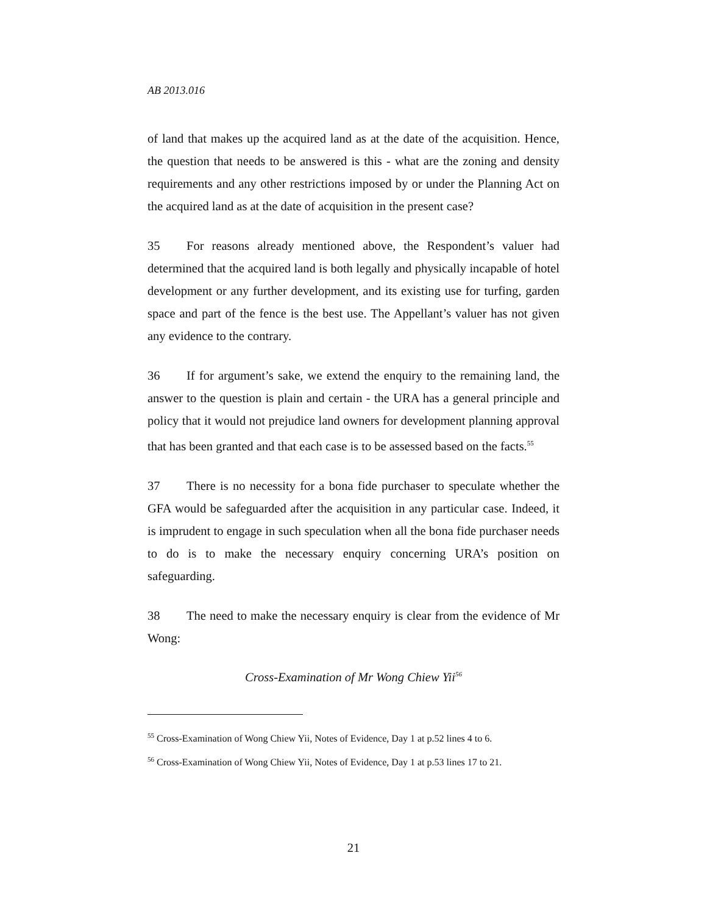AB 2013.016
of land that makes up the acquired land as at the date of the acquisition. Hence, the question that needs to be answered is this - what are the zoning and density requirements and any other restrictions imposed by or under the Planning Act on the acquired land as at the date of acquisition in the present case?
35 For reasons already mentioned above, the Respondent’s valuer had determined that the acquired land is both legally and physically incapable of hotel development or any further development, and its existing use for turfing, garden space and part of the fence is the best use. The Appellant’s valuer has not given any evidence to the contrary.
36 If for argument’s sake, we extend the enquiry to the remaining land, the answer to the question is plain and certain - the URA has a general principle and policy that it would not prejudice land owners for development planning approval that has been granted and that each case is to be assessed based on the facts.<sup>55</sup>
37 There is no necessity for a bona fide purchaser to speculate whether the GFA would be safeguarded after the acquisition in any particular case. Indeed, it is imprudent to engage in such speculation when all the bona fide purchaser needs to do is to make the necessary enquiry concerning URA’s position on safeguarding.
38 The need to make the necessary enquiry is clear from the evidence of Mr Wong:
Cross-Examination of Mr Wong Chiew Yii<sup>56</sup>
<sup>55</sup> Cross-Examination of Wong Chiew Yii, Notes of Evidence, Day 1 at p.52 lines 4 to 6.
<sup>56</sup> Cross-Examination of Wong Chiew Yii, Notes of Evidence, Day 1 at p.53 lines 17 to 21.
21